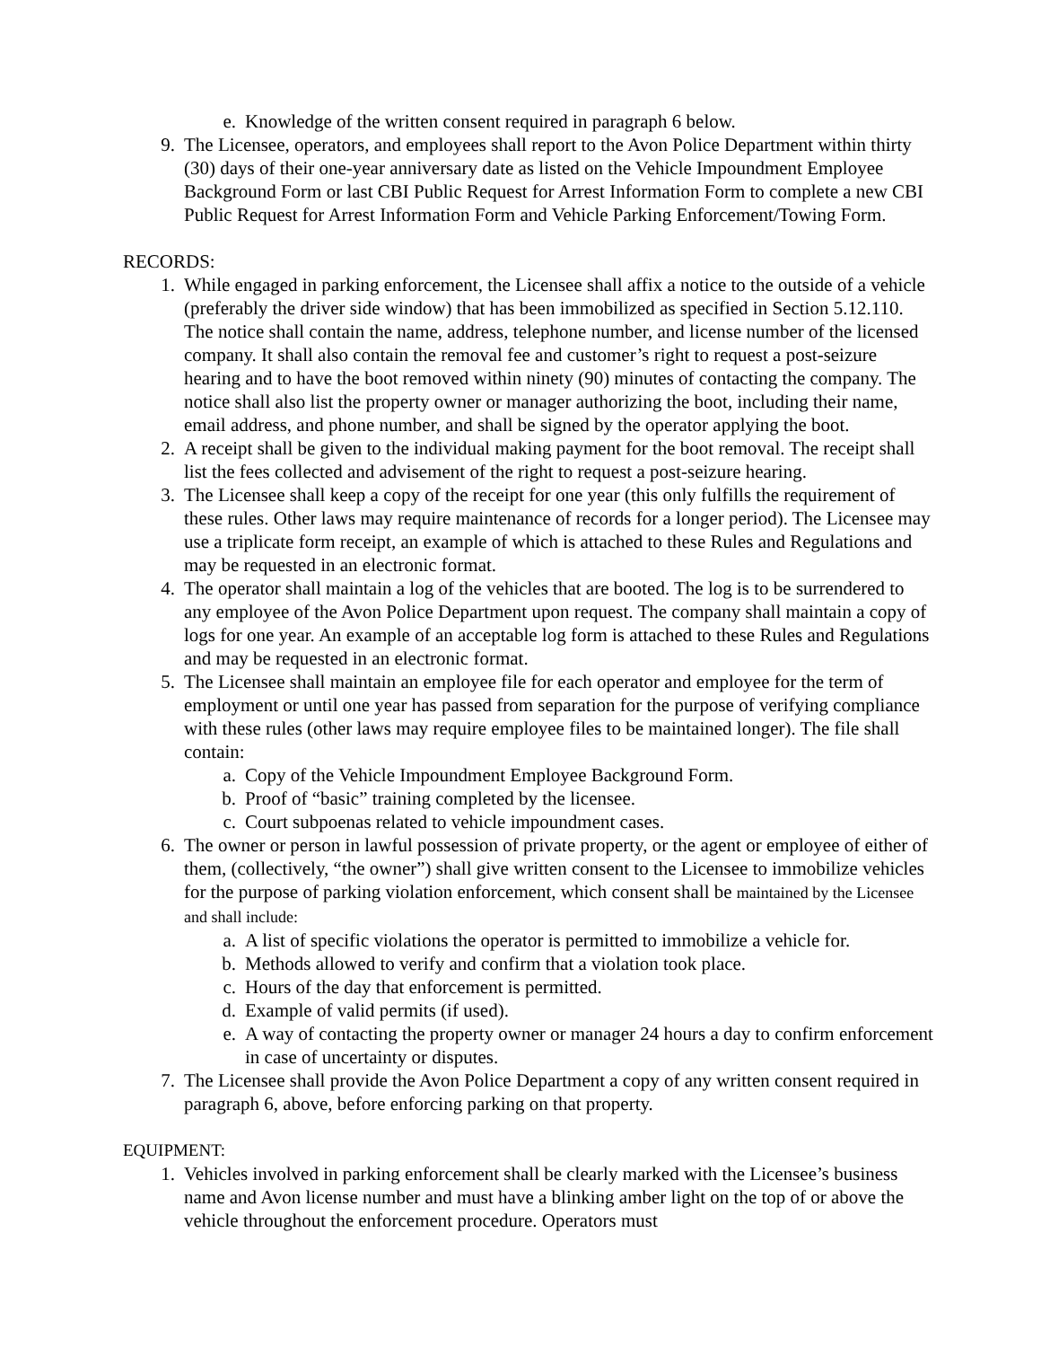e. Knowledge of the written consent required in paragraph 6 below.
9. The Licensee, operators, and employees shall report to the Avon Police Department within thirty (30) days of their one-year anniversary date as listed on the Vehicle Impoundment Employee Background Form or last CBI Public Request for Arrest Information Form to complete a new CBI Public Request for Arrest Information Form and Vehicle Parking Enforcement/Towing Form.
RECORDS:
1. While engaged in parking enforcement, the Licensee shall affix a notice to the outside of a vehicle (preferably the driver side window) that has been immobilized as specified in Section 5.12.110. The notice shall contain the name, address, telephone number, and license number of the licensed company. It shall also contain the removal fee and customer’s right to request a post-seizure hearing and to have the boot removed within ninety (90) minutes of contacting the company. The notice shall also list the property owner or manager authorizing the boot, including their name, email address, and phone number, and shall be signed by the operator applying the boot.
2. A receipt shall be given to the individual making payment for the boot removal. The receipt shall list the fees collected and advisement of the right to request a post-seizure hearing.
3. The Licensee shall keep a copy of the receipt for one year (this only fulfills the requirement of these rules. Other laws may require maintenance of records for a longer period). The Licensee may use a triplicate form receipt, an example of which is attached to these Rules and Regulations and may be requested in an electronic format.
4. The operator shall maintain a log of the vehicles that are booted. The log is to be surrendered to any employee of the Avon Police Department upon request. The company shall maintain a copy of logs for one year. An example of an acceptable log form is attached to these Rules and Regulations and may be requested in an electronic format.
5. The Licensee shall maintain an employee file for each operator and employee for the term of employment or until one year has passed from separation for the purpose of verifying compliance with these rules (other laws may require employee files to be maintained longer). The file shall contain:
a. Copy of the Vehicle Impoundment Employee Background Form.
b. Proof of “basic” training completed by the licensee.
c. Court subpoenas related to vehicle impoundment cases.
6. The owner or person in lawful possession of private property, or the agent or employee of either of them, (collectively, “the owner”) shall give written consent to the Licensee to immobilize vehicles for the purpose of parking violation enforcement, which consent shall be maintained by the Licensee and shall include:
a. A list of specific violations the operator is permitted to immobilize a vehicle for.
b. Methods allowed to verify and confirm that a violation took place.
c. Hours of the day that enforcement is permitted.
d. Example of valid permits (if used).
e. A way of contacting the property owner or manager 24 hours a day to confirm enforcement in case of uncertainty or disputes.
7. The Licensee shall provide the Avon Police Department a copy of any written consent required in paragraph 6, above, before enforcing parking on that property.
EQUIPMENT:
1. Vehicles involved in parking enforcement shall be clearly marked with the Licensee’s business name and Avon license number and must have a blinking amber light on the top of or above the vehicle throughout the enforcement procedure. Operators must